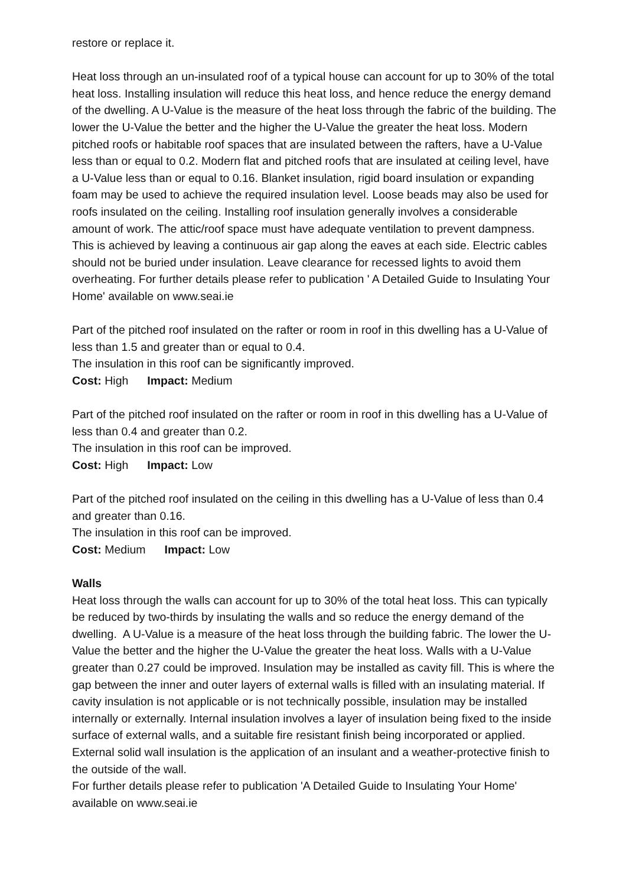restore or replace it.
Heat loss through an un-insulated roof of a typical house can account for up to 30% of the total heat loss. Installing insulation will reduce this heat loss, and hence reduce the energy demand of the dwelling. A U-Value is the measure of the heat loss through the fabric of the building. The lower the U-Value the better and the higher the U-Value the greater the heat loss. Modern pitched roofs or habitable roof spaces that are insulated between the rafters, have a U-Value less than or equal to 0.2. Modern flat and pitched roofs that are insulated at ceiling level, have a U-Value less than or equal to 0.16. Blanket insulation, rigid board insulation or expanding foam may be used to achieve the required insulation level. Loose beads may also be used for roofs insulated on the ceiling. Installing roof insulation generally involves a considerable amount of work. The attic/roof space must have adequate ventilation to prevent dampness. This is achieved by leaving a continuous air gap along the eaves at each side. Electric cables should not be buried under insulation. Leave clearance for recessed lights to avoid them overheating. For further details please refer to publication ' A Detailed Guide to Insulating Your Home' available on www.seai.ie
Part of the pitched roof insulated on the rafter or room in roof in this dwelling has a U-Value of less than 1.5 and greater than or equal to 0.4.
The insulation in this roof can be significantly improved.
Cost: High Impact: Medium
Part of the pitched roof insulated on the rafter or room in roof in this dwelling has a U-Value of less than 0.4 and greater than 0.2.
The insulation in this roof can be improved.
Cost: High Impact: Low
Part of the pitched roof insulated on the ceiling in this dwelling has a U-Value of less than 0.4 and greater than 0.16.
The insulation in this roof can be improved.
Cost: Medium Impact: Low
Walls
Heat loss through the walls can account for up to 30% of the total heat loss. This can typically be reduced by two-thirds by insulating the walls and so reduce the energy demand of the dwelling. A U-Value is a measure of the heat loss through the building fabric. The lower the U-Value the better and the higher the U-Value the greater the heat loss. Walls with a U-Value greater than 0.27 could be improved. Insulation may be installed as cavity fill. This is where the gap between the inner and outer layers of external walls is filled with an insulating material. If cavity insulation is not applicable or is not technically possible, insulation may be installed internally or externally. Internal insulation involves a layer of insulation being fixed to the inside surface of external walls, and a suitable fire resistant finish being incorporated or applied. External solid wall insulation is the application of an insulant and a weather-protective finish to the outside of the wall.
For further details please refer to publication 'A Detailed Guide to Insulating Your Home' available on www.seai.ie